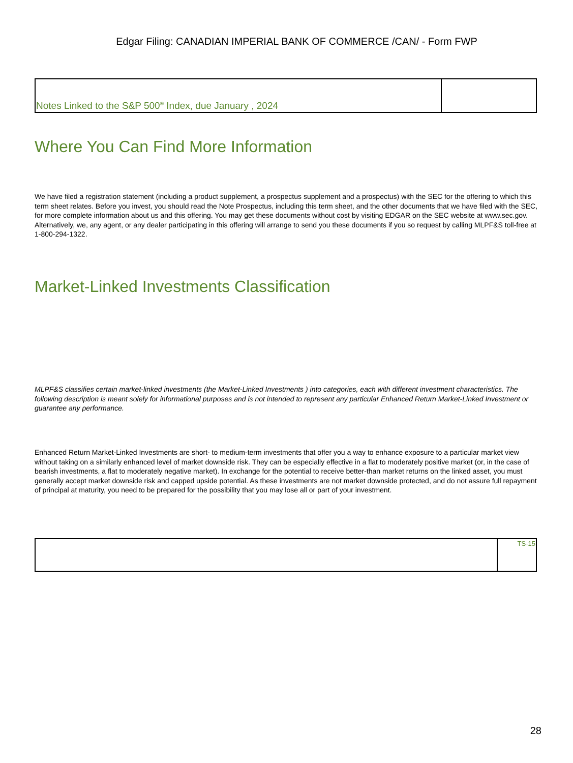Edgar Filing: CANADIAN IMPERIAL BANK OF COMMERCE /CAN/ - Form FWP
| Notes Linked to the S&P 500<sup>®</sup> Index, due January , 2024 | |
Where You Can Find More Information
We have filed a registration statement (including a product supplement, a prospectus supplement and a prospectus) with the SEC for the offering to which this term sheet relates. Before you invest, you should read the Note Prospectus, including this term sheet, and the other documents that we have filed with the SEC, for more complete information about us and this offering. You may get these documents without cost by visiting EDGAR on the SEC website at www.sec.gov. Alternatively, we, any agent, or any dealer participating in this offering will arrange to send you these documents if you so request by calling MLPF&S toll-free at 1-800-294-1322.
Market-Linked Investments Classification
MLPF&S classifies certain market-linked investments (the Market-Linked Investments ) into categories, each with different investment characteristics. The following description is meant solely for informational purposes and is not intended to represent any particular Enhanced Return Market-Linked Investment or guarantee any performance.
Enhanced Return Market-Linked Investments are short- to medium-term investments that offer you a way to enhance exposure to a particular market view without taking on a similarly enhanced level of market downside risk. They can be especially effective in a flat to moderately positive market (or, in the case of bearish investments, a flat to moderately negative market). In exchange for the potential to receive better-than market returns on the linked asset, you must generally accept market downside risk and capped upside potential. As these investments are not market downside protected, and do not assure full repayment of principal at maturity, you need to be prepared for the possibility that you may lose all or part of your investment.
| | TS-15 |
28